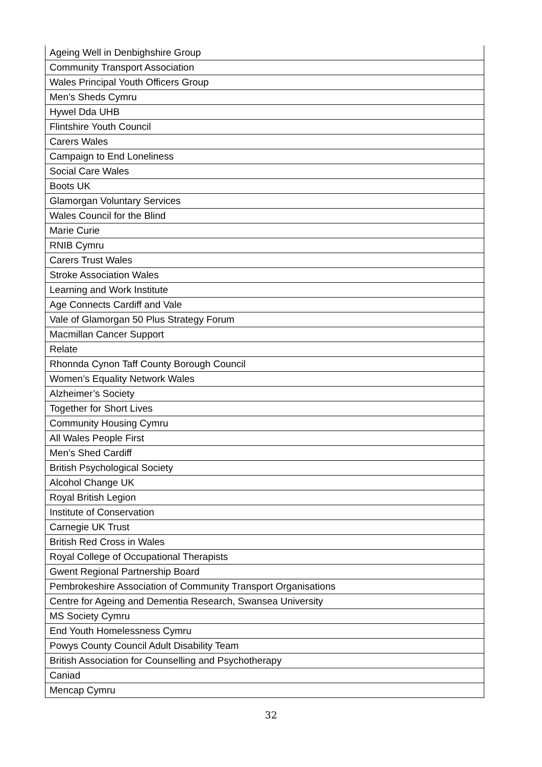| Ageing Well in Denbighshire Group |
| Community Transport Association |
| Wales Principal Youth Officers Group |
| Men’s Sheds Cymru |
| Hywel Dda UHB |
| Flintshire Youth Council |
| Carers Wales |
| Campaign to End Loneliness |
| Social Care Wales |
| Boots UK |
| Glamorgan Voluntary Services |
| Wales Council for the Blind |
| Marie Curie |
| RNIB Cymru |
| Carers Trust Wales |
| Stroke Association Wales |
| Learning and Work Institute |
| Age Connects Cardiff and Vale |
| Vale of Glamorgan 50 Plus Strategy Forum |
| Macmillan Cancer Support |
| Relate |
| Rhonnda Cynon Taff County Borough Council |
| Women’s Equality Network Wales |
| Alzheimer’s Society |
| Together for Short Lives |
| Community Housing Cymru |
| All Wales People First |
| Men’s Shed Cardiff |
| British Psychological Society |
| Alcohol Change UK |
| Royal British Legion |
| Institute of Conservation |
| Carnegie UK Trust |
| British Red Cross in Wales |
| Royal College of Occupational Therapists |
| Gwent Regional Partnership Board |
| Pembrokeshire Association of Community Transport Organisations |
| Centre for Ageing and Dementia Research, Swansea University |
| MS Society Cymru |
| End Youth Homelessness Cymru |
| Powys County Council Adult Disability Team |
| British Association for Counselling and Psychotherapy |
| Caniad |
| Mencap Cymru |
32